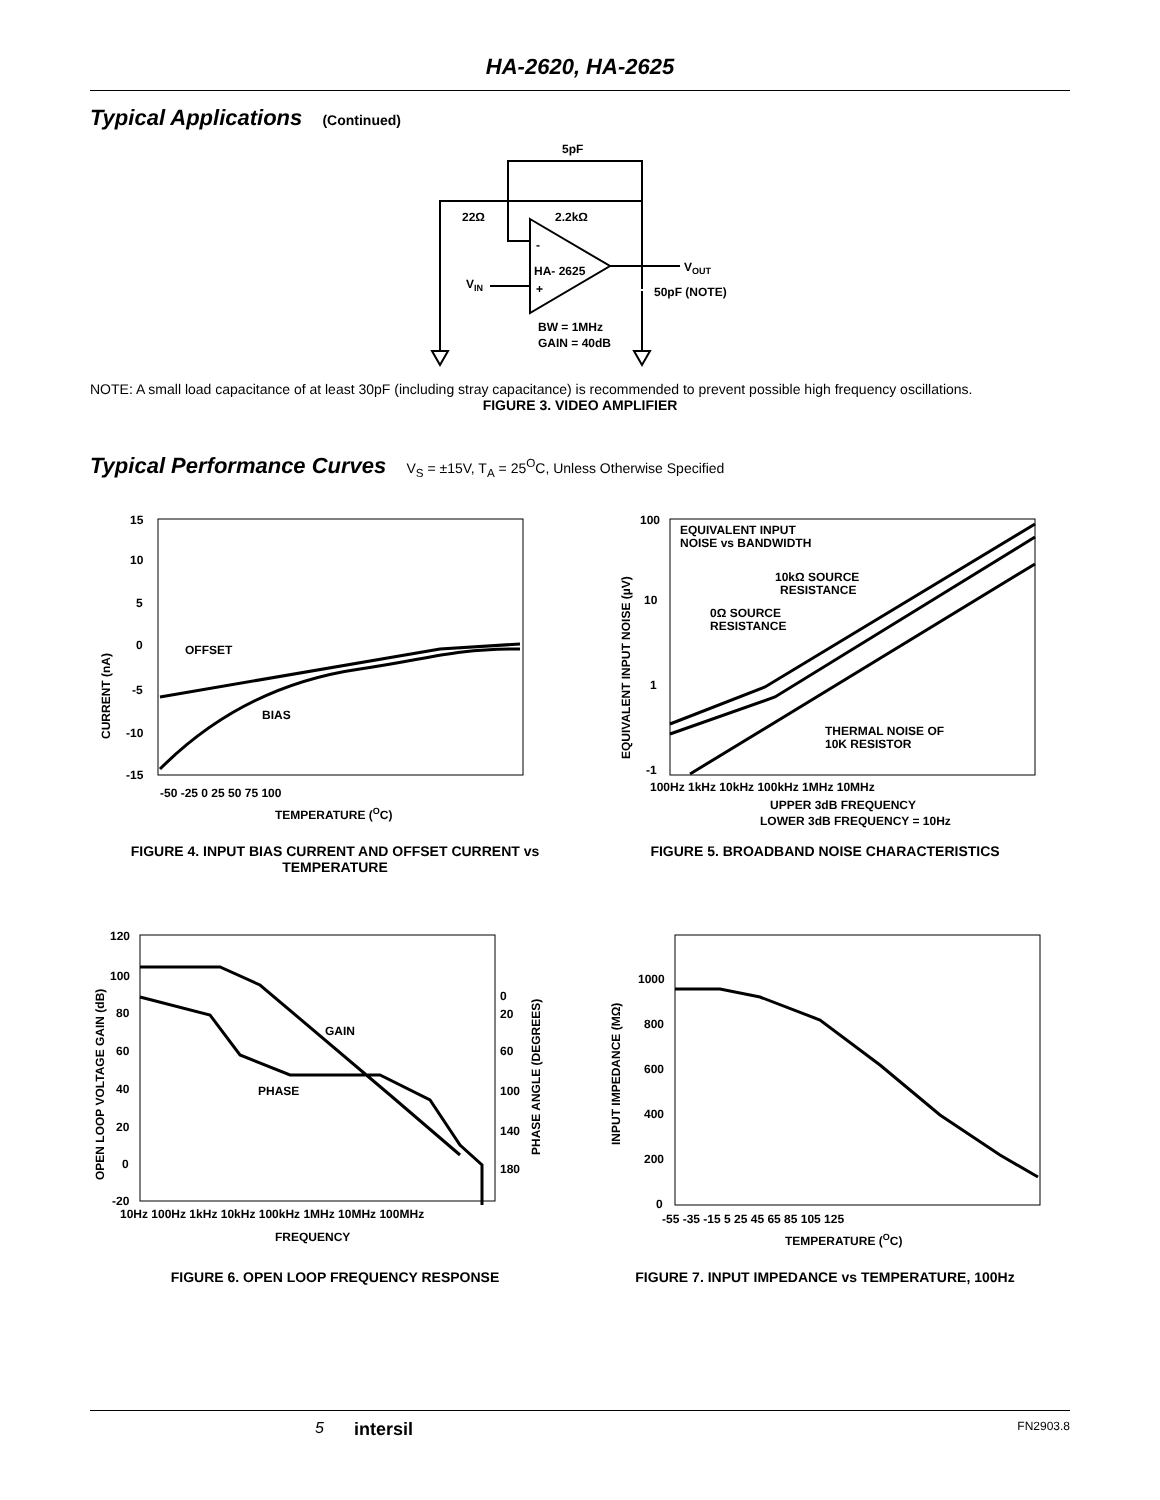HA-2620, HA-2625
Typical Applications (Continued)
5pF
22Ω
2.2kΩ
HA- 2625
-
+
VOUT
VIN
50pF (NOTE)
BW = 1MHz
GAIN = 40dB
NOTE: A small load capacitance of at least 30pF (including stray capacitance) is recommended to prevent possible high frequency oscillations.
FIGURE 3. VIDEO AMPLIFIER
Typical Performance Curves V<sub>S</sub> = ±15V, T<sub>A</sub> = 25<sup>O</sup>C, Unless Otherwise Specified
15
10
5
0
-5
-10
-15
OFFSET
BIAS
-50 -25 0 25 50 75 100
TEMPERATURE (OC)
CURRENT (nA)
FIGURE 4. INPUT BIAS CURRENT AND OFFSET CURRENT vs TEMPERATURE
100
10
1
-1
EQUIVALENT INPUT
NOISE vs BANDWIDTH
10kΩ SOURCE
RESISTANCE
0Ω SOURCE
RESISTANCE
THERMAL NOISE OF
10K RESISTOR
100Hz 1kHz 10kHz 100kHz 1MHz 10MHz
UPPER 3dB FREQUENCY
LOWER 3dB FREQUENCY = 10Hz
EQUIVALENT INPUT NOISE (µV)
FIGURE 5. BROADBAND NOISE CHARACTERISTICS
120
100
80
60
40
20
0
-20
0
20
60
100
140
180
GAIN
PHASE
10Hz 100Hz 1kHz 10kHz 100kHz 1MHz 10MHz 100MHz
FREQUENCY
OPEN LOOP VOLTAGE GAIN (dB)
PHASE ANGLE (DEGREES)
FIGURE 6. OPEN LOOP FREQUENCY RESPONSE
1000
800
600
400
200
0
-55 -35 -15 5 25 45 65 85 105 125
TEMPERATURE (OC)
INPUT IMPEDANCE (MΩ)
FIGURE 7. INPUT IMPEDANCE vs TEMPERATURE, 100Hz
5 intersil FN2903.8